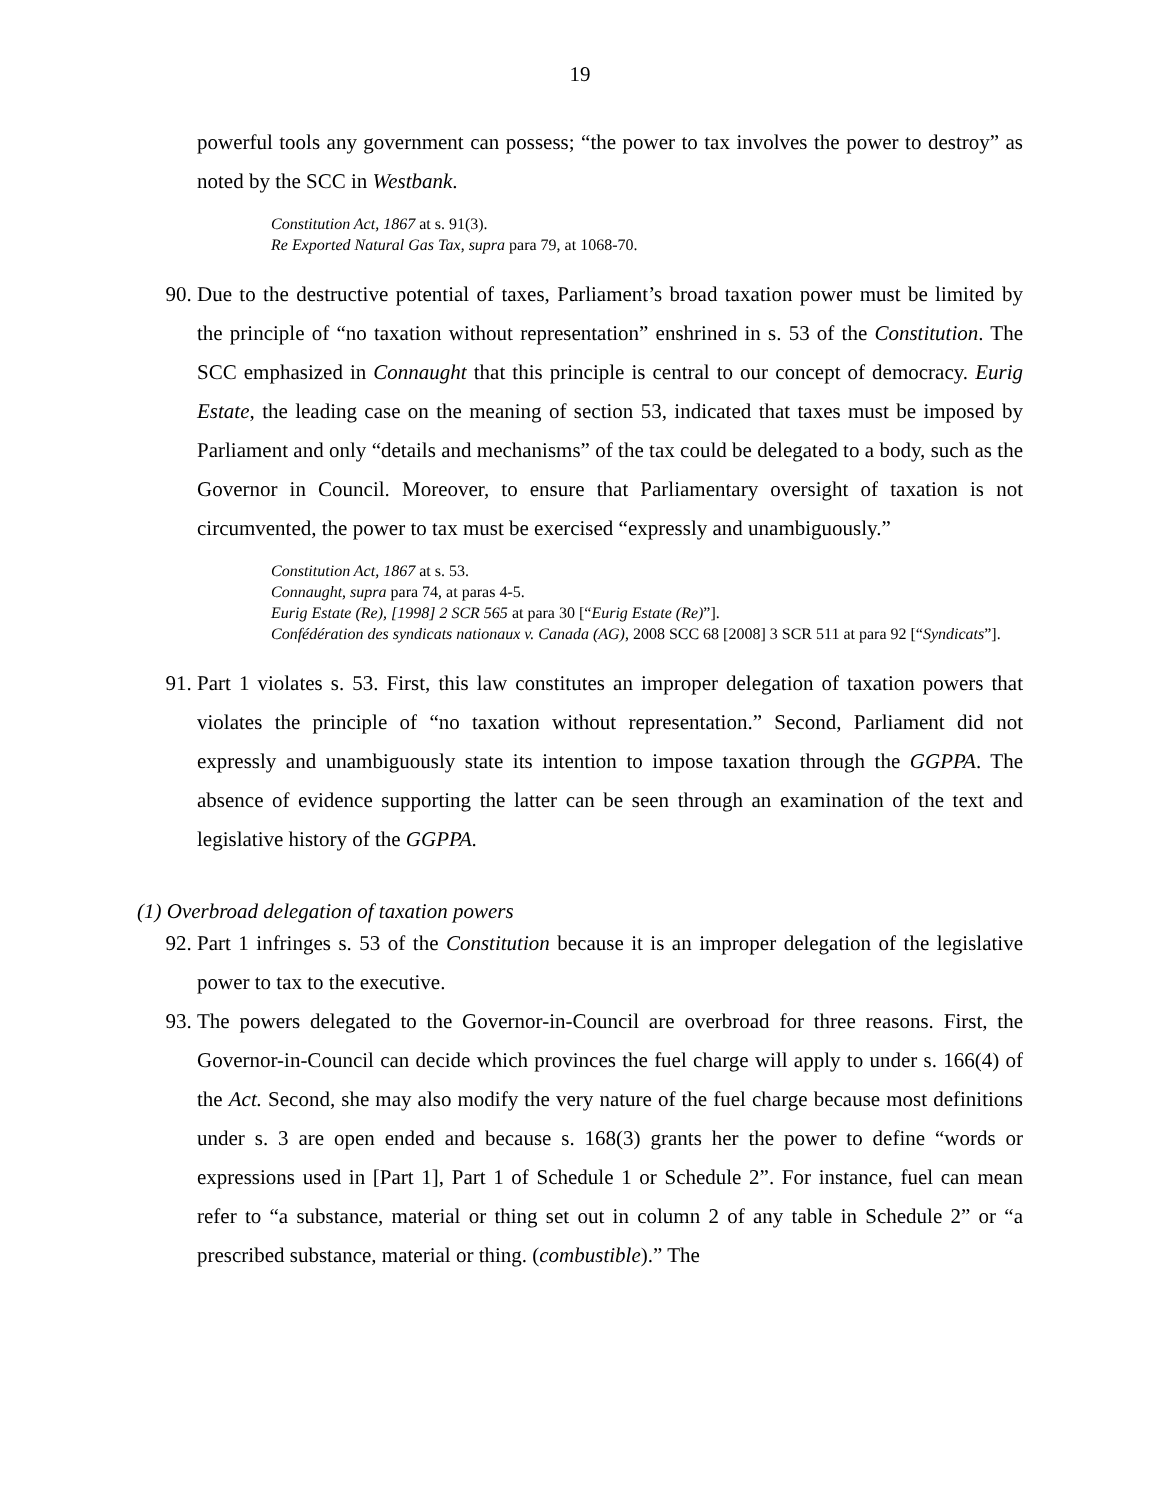19
powerful tools any government can possess; “the power to tax involves the power to destroy” as noted by the SCC in Westbank.
Constitution Act, 1867 at s. 91(3).
Re Exported Natural Gas Tax, supra para 79, at 1068-70.
90. Due to the destructive potential of taxes, Parliament’s broad taxation power must be limited by the principle of “no taxation without representation” enshrined in s. 53 of the Constitution. The SCC emphasized in Connaught that this principle is central to our concept of democracy. Eurig Estate, the leading case on the meaning of section 53, indicated that taxes must be imposed by Parliament and only “details and mechanisms” of the tax could be delegated to a body, such as the Governor in Council. Moreover, to ensure that Parliamentary oversight of taxation is not circumvented, the power to tax must be exercised “expressly and unambiguously.”
Constitution Act, 1867 at s. 53.
Connaught, supra para 74, at paras 4-5.
Eurig Estate (Re), [1998] 2 SCR 565 at para 30 [“Eurig Estate (Re)”].
Confédération des syndicats nationaux v. Canada (AG), 2008 SCC 68 [2008] 3 SCR 511 at para 92 [“Syndicats”].
91. Part 1 violates s. 53. First, this law constitutes an improper delegation of taxation powers that violates the principle of “no taxation without representation.” Second, Parliament did not expressly and unambiguously state its intention to impose taxation through the GGPPA. The absence of evidence supporting the latter can be seen through an examination of the text and legislative history of the GGPPA.
(1) Overbroad delegation of taxation powers
92. Part 1 infringes s. 53 of the Constitution because it is an improper delegation of the legislative power to tax to the executive.
93. The powers delegated to the Governor-in-Council are overbroad for three reasons. First, the Governor-in-Council can decide which provinces the fuel charge will apply to under s. 166(4) of the Act. Second, she may also modify the very nature of the fuel charge because most definitions under s. 3 are open ended and because s. 168(3) grants her the power to define “words or expressions used in [Part 1], Part 1 of Schedule 1 or Schedule 2”. For instance, fuel can mean refer to “a substance, material or thing set out in column 2 of any table in Schedule 2” or “a prescribed substance, material or thing. (combustible).” The